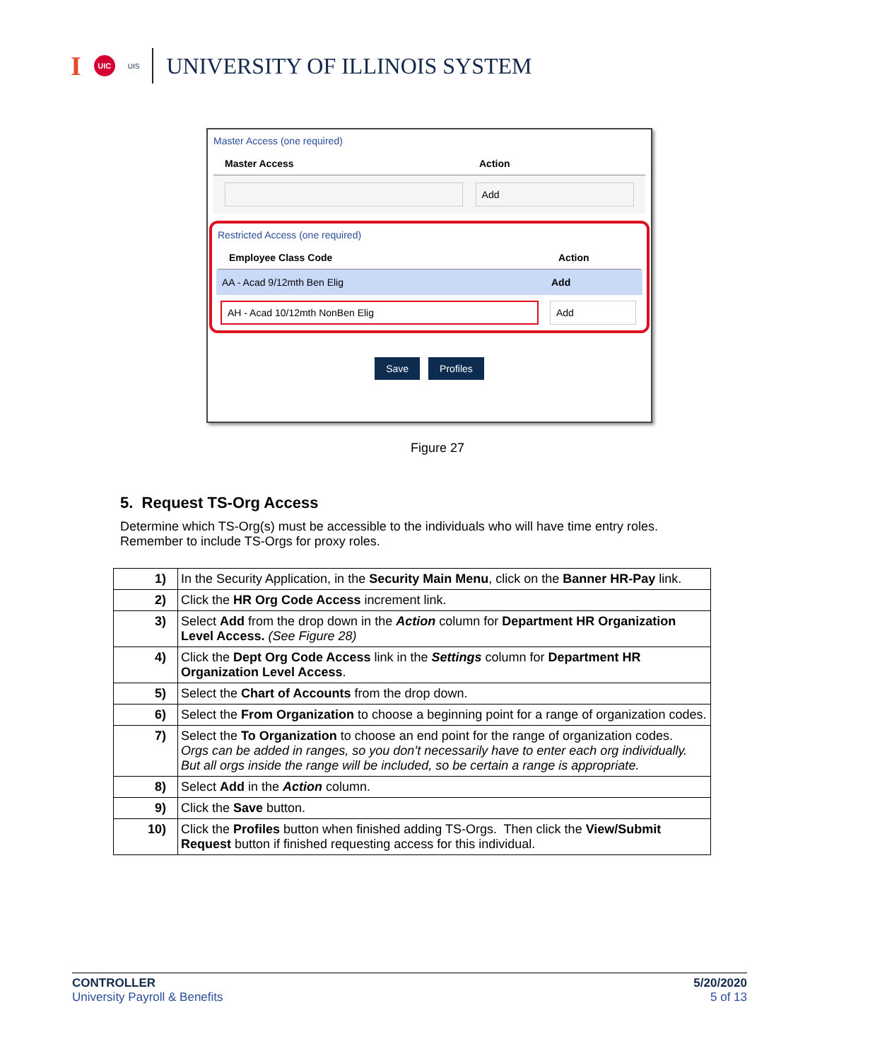I UIC UIS
UNIVERSITY OF ILLINOIS SYSTEM
Master Access (one required)
Master Access Action
Add
Restricted Access (one required)
Employee Class Code Action
AA - Acad 9/12mth Ben Elig Add
AH - Acad 10/12mth NonBen Elig Add
Save Profiles
Figure 27
5. Request TS-Org Access
Determine which TS-Org(s) must be accessible to the individuals who will have time entry roles. Remember to include TS-Orgs for proxy roles.
| 1) | In the Security Application, in the Security Main Menu , click on the Banner HR-Pay link. |
| 2) | Click the HR Org Code Access increment link. |
| 3) | Select Add from the drop down in the Action column for Department HR Organization Level Access. (See Figure 28) |
| 4) | Click the Dept Org Code Access link in the Settings column for Department HR Organization Level Access . |
| 5) | Select the Chart of Accounts from the drop down. |
| 6) | Select the From Organization to choose a beginning point for a range of organization codes. |
| 7) | Select the To Organization to choose an end point for the range of organization codes. Orgs can be added in ranges, so you don’t necessarily have to enter each org individually. But all orgs inside the range will be included, so be certain a range is appropriate. |
| 8) | Select Add in the Action column. |
| 9) | Click the Save button. |
| 10) | Click the Profiles button when finished adding TS-Orgs. Then click the View/Submit Request button if finished requesting access for this individual. |
CONTROLLER
University Payroll & Benefits
5/20/2020
5 of 13